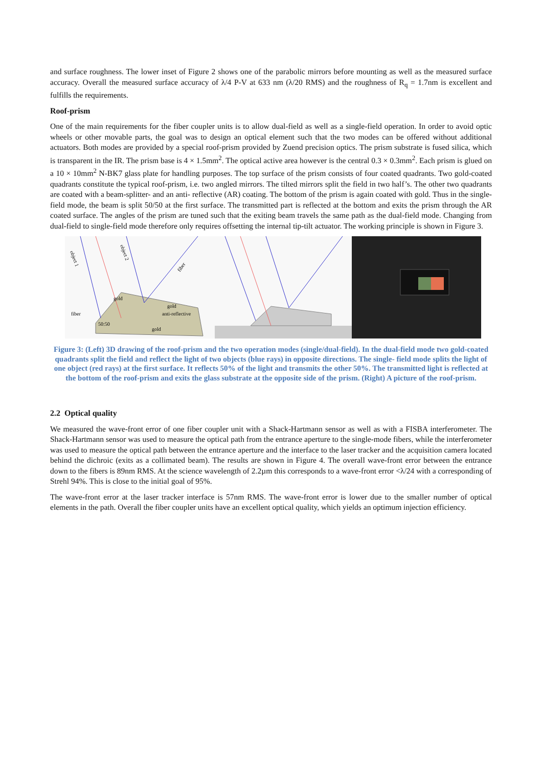and surface roughness. The lower inset of Figure 2 shows one of the parabolic mirrors before mounting as well as the measured surface accuracy. Overall the measured surface accuracy of λ/4 P-V at 633 nm (λ/20 RMS) and the roughness of R<sub>q</sub> = 1.7nm is excellent and fulfills the requirements.
Roof-prism
One of the main requirements for the fiber coupler units is to allow dual-field as well as a single-field operation. In order to avoid optic wheels or other movable parts, the goal was to design an optical element such that the two modes can be offered without additional actuators. Both modes are provided by a special roof-prism provided by Zuend precision optics. The prism substrate is fused silica, which is transparent in the IR. The prism base is 4 × 1.5mm<sup>2</sup>. The optical active area however is the central 0.3 × 0.3mm<sup>2</sup>. Each prism is glued on a 10 × 10mm<sup>2</sup> N-BK7 glass plate for handling purposes. The top surface of the prism consists of four coated quadrants. Two gold-coated quadrants constitute the typical roof-prism, i.e. two angled mirrors. The tilted mirrors split the field in two half’s. The other two quadrants are coated with a beam-splitter- and an anti- reflective (AR) coating. The bottom of the prism is again coated with gold. Thus in the single-field mode, the beam is split 50/50 at the first surface. The transmitted part is reflected at the bottom and exits the prism through the AR coated surface. The angles of the prism are tuned such that the exiting beam travels the same path as the dual-field mode. Changing from dual-field to single-field mode therefore only requires offsetting the internal tip-tilt actuator. The working principle is shown in Figure 3.
object 1
object 2
fiber
fiber
gold
gold
anti-reflective
50:50
gold
Figure 3: (Left) 3D drawing of the roof-prism and the two operation modes (single/dual-field). In the dual-field mode two gold-coated quadrants split the field and reflect the light of two objects (blue rays) in opposite directions. The single- field mode splits the light of one object (red rays) at the first surface. It reflects 50% of the light and transmits the other 50%. The transmitted light is reflected at the bottom of the roof-prism and exits the glass substrate at the opposite side of the prism. (Right) A picture of the roof-prism.
2.2 Optical quality
We measured the wave-front error of one fiber coupler unit with a Shack-Hartmann sensor as well as with a FISBA interferometer. The Shack-Hartmann sensor was used to measure the optical path from the entrance aperture to the single-mode fibers, while the interferometer was used to measure the optical path between the entrance aperture and the interface to the laser tracker and the acquisition camera located behind the dichroic (exits as a collimated beam). The results are shown in Figure 4. The overall wave-front error between the entrance down to the fibers is 89nm RMS. At the science wavelength of 2.2µm this corresponds to a wave-front error <λ/24 with a corresponding of Strehl 94%. This is close to the initial goal of 95%.
The wave-front error at the laser tracker interface is 57nm RMS. The wave-front error is lower due to the smaller number of optical elements in the path. Overall the fiber coupler units have an excellent optical quality, which yields an optimum injection efficiency.